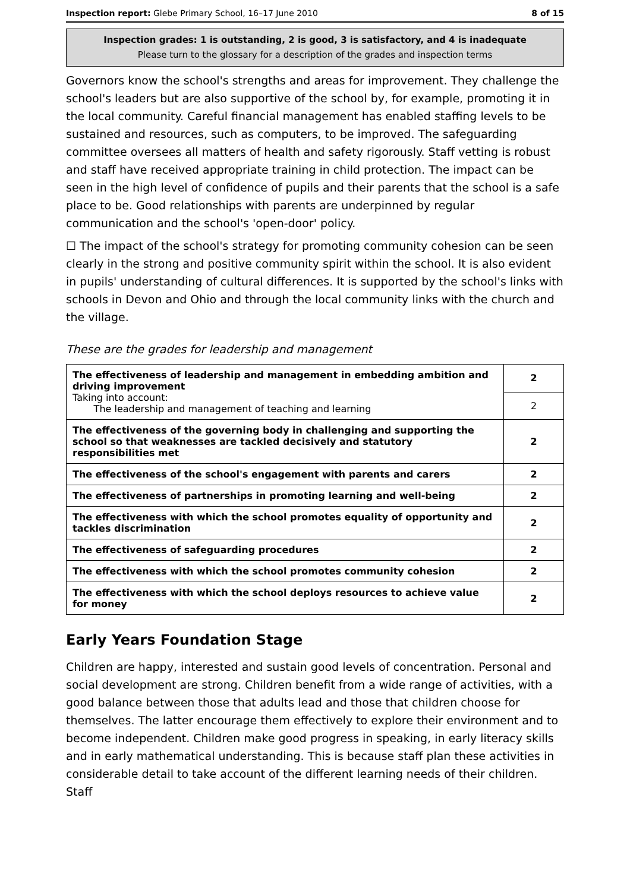Inspection report: Glebe Primary School, 16–17 June 2010 8 of 15
Inspection grades: 1 is outstanding, 2 is good, 3 is satisfactory, and 4 is inadequate
Please turn to the glossary for a description of the grades and inspection terms
Governors know the school's strengths and areas for improvement. They challenge the school's leaders but are also supportive of the school by, for example, promoting it in the local community. Careful financial management has enabled staffing levels to be sustained and resources, such as computers, to be improved. The safeguarding committee oversees all matters of health and safety rigorously. Staff vetting is robust and staff have received appropriate training in child protection. The impact can be seen in the high level of confidence of pupils and their parents that the school is a safe place to be. Good relationships with parents are underpinned by regular communication and the school's 'open-door' policy.
☐ The impact of the school's strategy for promoting community cohesion can be seen clearly in the strong and positive community spirit within the school. It is also evident in pupils' understanding of cultural differences. It is supported by the school's links with schools in Devon and Ohio and through the local community links with the church and the village.
These are the grades for leadership and management
| The effectiveness of leadership and management in embedding ambition and driving improvement Taking into account: The leadership and management of teaching and learning | 2 |
| | 2 |
| The effectiveness of the governing body in challenging and supporting the school so that weaknesses are tackled decisively and statutory responsibilities met | 2 |
| The effectiveness of the school's engagement with parents and carers | 2 |
| The effectiveness of partnerships in promoting learning and well-being | 2 |
| The effectiveness with which the school promotes equality of opportunity and tackles discrimination | 2 |
| The effectiveness of safeguarding procedures | 2 |
| The effectiveness with which the school promotes community cohesion | 2 |
| The effectiveness with which the school deploys resources to achieve value for money | 2 |
Early Years Foundation Stage
Children are happy, interested and sustain good levels of concentration. Personal and social development are strong. Children benefit from a wide range of activities, with a good balance between those that adults lead and those that children choose for themselves. The latter encourage them effectively to explore their environment and to become independent. Children make good progress in speaking, in early literacy skills and in early mathematical understanding. This is because staff plan these activities in considerable detail to take account of the different learning needs of their children. Staff